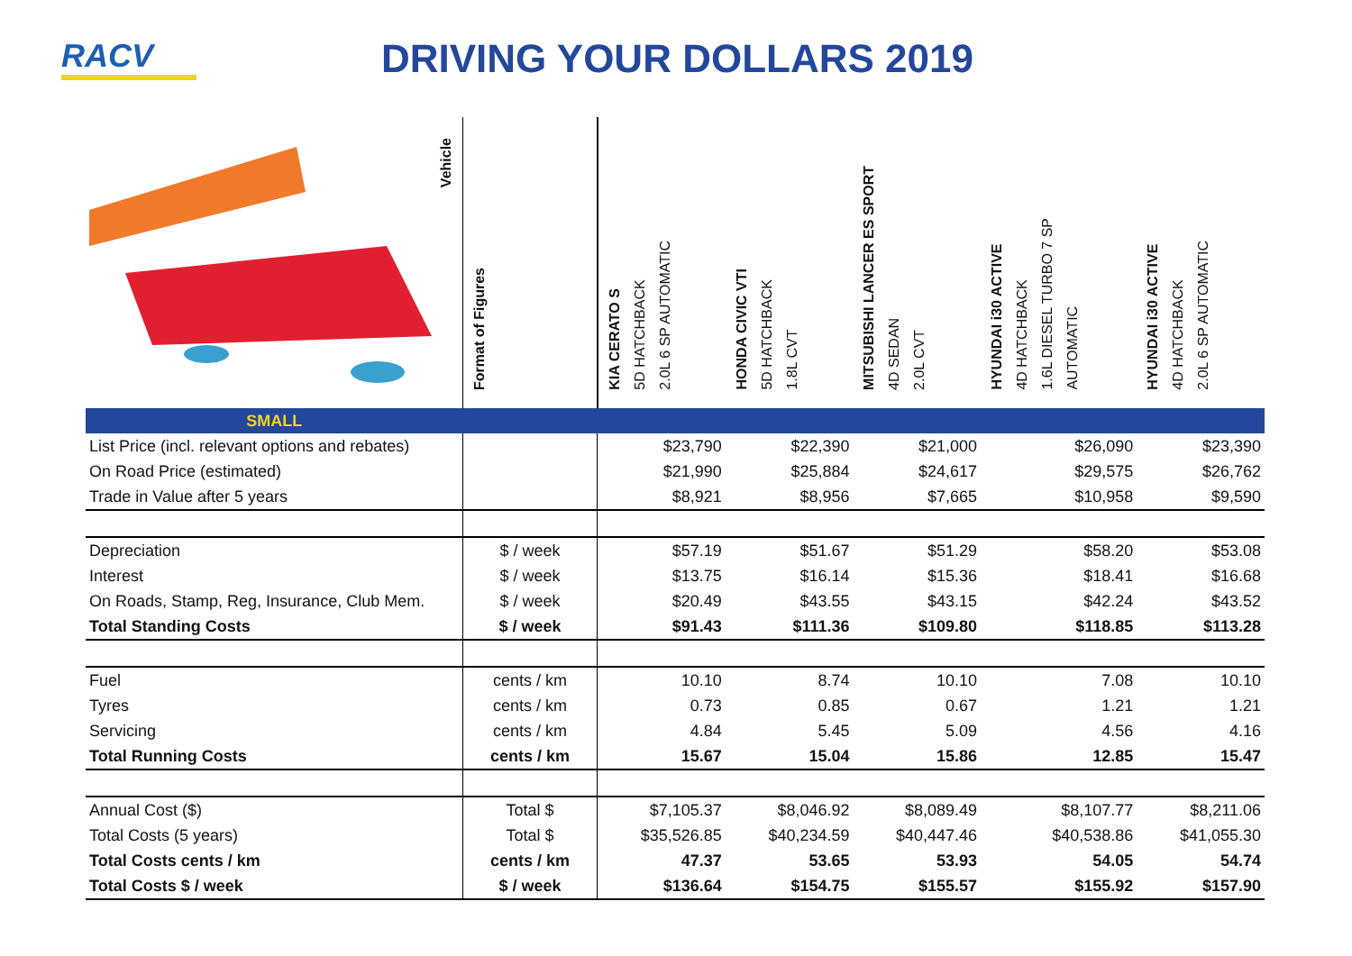RACV
DRIVING YOUR DOLLARS 2019
| Vehicle | Format of Figures | KIA CERATO S 5D HATCHBACK 2.0L 6 SP AUTOMATIC | HONDA CIVIC VTI 5D HATCHBACK 1.8L CVT | MITSUBISHI LANCER ES SPORT 4D SEDAN 2.0L CVT | HYUNDAI i30 ACTIVE 4D HATCHBACK 1.6L DIESEL TURBO 7 SP AUTOMATIC | HYUNDAI i30 ACTIVE 4D HATCHBACK 2.0L 6 SP AUTOMATIC |
| --- | --- | --- | --- | --- | --- | --- |
| SMALL | | | | | | |
| List Price (incl. relevant options and rebates) | | $23,790 | $22,390 | $21,000 | $26,090 | $23,390 |
| On Road Price (estimated) | | $21,990 | $25,884 | $24,617 | $29,575 | $26,762 |
| Trade in Value after 5 years | | $8,921 | $8,956 | $7,665 | $10,958 | $9,590 |
| Depreciation | $ / week | $57.19 | $51.67 | $51.29 | $58.20 | $53.08 |
| Interest | $ / week | $13.75 | $16.14 | $15.36 | $18.41 | $16.68 |
| On Roads, Stamp, Reg, Insurance, Club Mem. | $ / week | $20.49 | $43.55 | $43.15 | $42.24 | $43.52 |
| Total Standing Costs | $ / week | $91.43 | $111.36 | $109.80 | $118.85 | $113.28 |
| Fuel | cents / km | 10.10 | 8.74 | 10.10 | 7.08 | 10.10 |
| Tyres | cents / km | 0.73 | 0.85 | 0.67 | 1.21 | 1.21 |
| Servicing | cents / km | 4.84 | 5.45 | 5.09 | 4.56 | 4.16 |
| Total Running Costs | cents / km | 15.67 | 15.04 | 15.86 | 12.85 | 15.47 |
| Annual Cost ($) | Total $ | $7,105.37 | $8,046.92 | $8,089.49 | $8,107.77 | $8,211.06 |
| Total Costs (5 years) | Total $ | $35,526.85 | $40,234.59 | $40,447.46 | $40,538.86 | $41,055.30 |
| Total Costs cents / km | cents / km | 47.37 | 53.65 | 53.93 | 54.05 | 54.74 |
| Total Costs $ / week | $ / week | $136.64 | $154.75 | $155.57 | $155.92 | $157.90 |